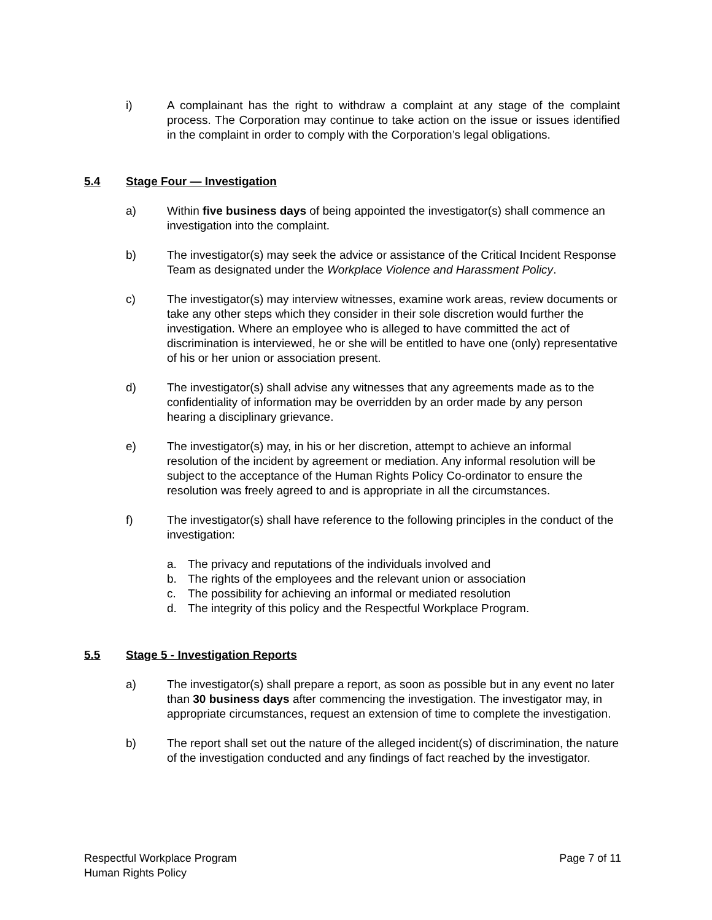i) A complainant has the right to withdraw a complaint at any stage of the complaint process. The Corporation may continue to take action on the issue or issues identified in the complaint in order to comply with the Corporation’s legal obligations.
5.4 Stage Four — Investigation
a) Within five business days of being appointed the investigator(s) shall commence an investigation into the complaint.
b) The investigator(s) may seek the advice or assistance of the Critical Incident Response Team as designated under the Workplace Violence and Harassment Policy.
c) The investigator(s) may interview witnesses, examine work areas, review documents or take any other steps which they consider in their sole discretion would further the investigation. Where an employee who is alleged to have committed the act of discrimination is interviewed, he or she will be entitled to have one (only) representative of his or her union or association present.
d) The investigator(s) shall advise any witnesses that any agreements made as to the confidentiality of information may be overridden by an order made by any person hearing a disciplinary grievance.
e) The investigator(s) may, in his or her discretion, attempt to achieve an informal resolution of the incident by agreement or mediation. Any informal resolution will be subject to the acceptance of the Human Rights Policy Co-ordinator to ensure the resolution was freely agreed to and is appropriate in all the circumstances.
f) The investigator(s) shall have reference to the following principles in the conduct of the investigation:
a. The privacy and reputations of the individuals involved and
b. The rights of the employees and the relevant union or association
c. The possibility for achieving an informal or mediated resolution
d. The integrity of this policy and the Respectful Workplace Program.
5.5 Stage 5 - Investigation Reports
a) The investigator(s) shall prepare a report, as soon as possible but in any event no later than 30 business days after commencing the investigation. The investigator may, in appropriate circumstances, request an extension of time to complete the investigation.
b) The report shall set out the nature of the alleged incident(s) of discrimination, the nature of the investigation conducted and any findings of fact reached by the investigator.
Respectful Workplace Program
Human Rights Policy
Page 7 of 11